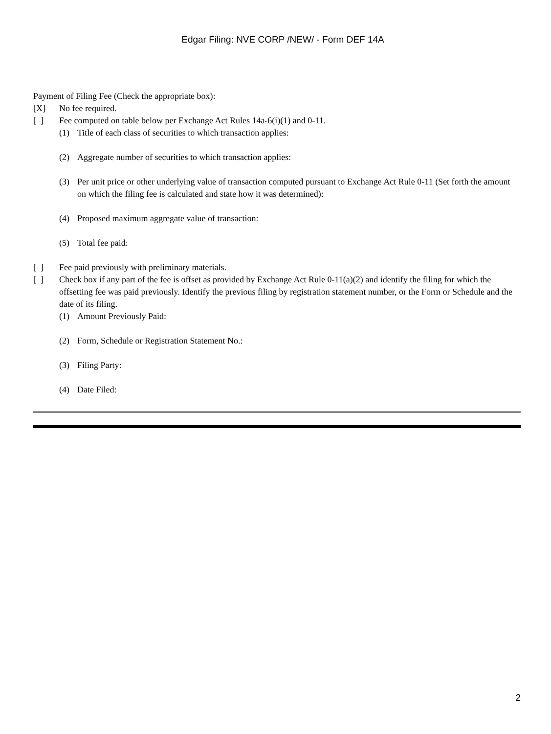Edgar Filing: NVE CORP /NEW/ - Form DEF 14A
Payment of Filing Fee (Check the appropriate box):
[X] No fee required.
[ ] Fee computed on table below per Exchange Act Rules 14a-6(i)(1) and 0-11.
(1) Title of each class of securities to which transaction applies:
(2) Aggregate number of securities to which transaction applies:
(3) Per unit price or other underlying value of transaction computed pursuant to Exchange Act Rule 0-11 (Set forth the amount on which the filing fee is calculated and state how it was determined):
(4) Proposed maximum aggregate value of transaction:
(5) Total fee paid:
[ ] Fee paid previously with preliminary materials.
[ ] Check box if any part of the fee is offset as provided by Exchange Act Rule 0-11(a)(2) and identify the filing for which the offsetting fee was paid previously. Identify the previous filing by registration statement number, or the Form or Schedule and the date of its filing.
(1) Amount Previously Paid:
(2) Form, Schedule or Registration Statement No.:
(3) Filing Party:
(4) Date Filed:
2